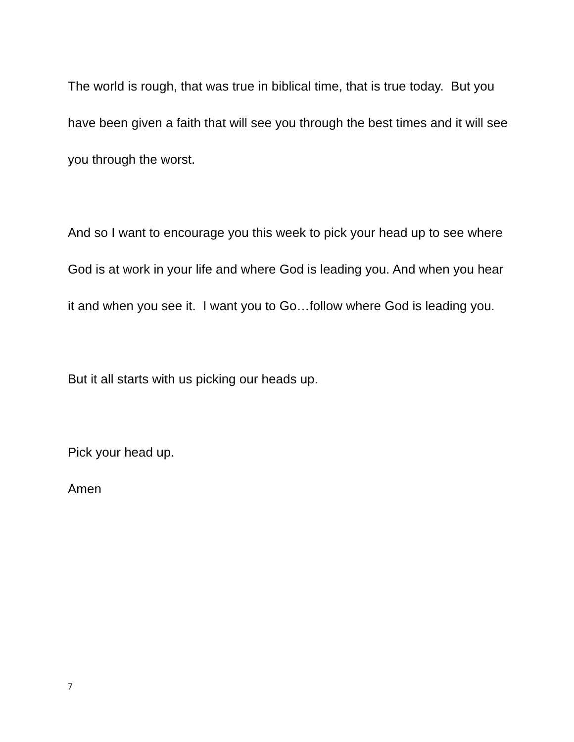The world is rough, that was true in biblical time, that is true today. But you have been given a faith that will see you through the best times and it will see you through the worst.
And so I want to encourage you this week to pick your head up to see where God is at work in your life and where God is leading you. And when you hear it and when you see it. I want you to Go…follow where God is leading you.
But it all starts with us picking our heads up.
Pick your head up.
Amen
7